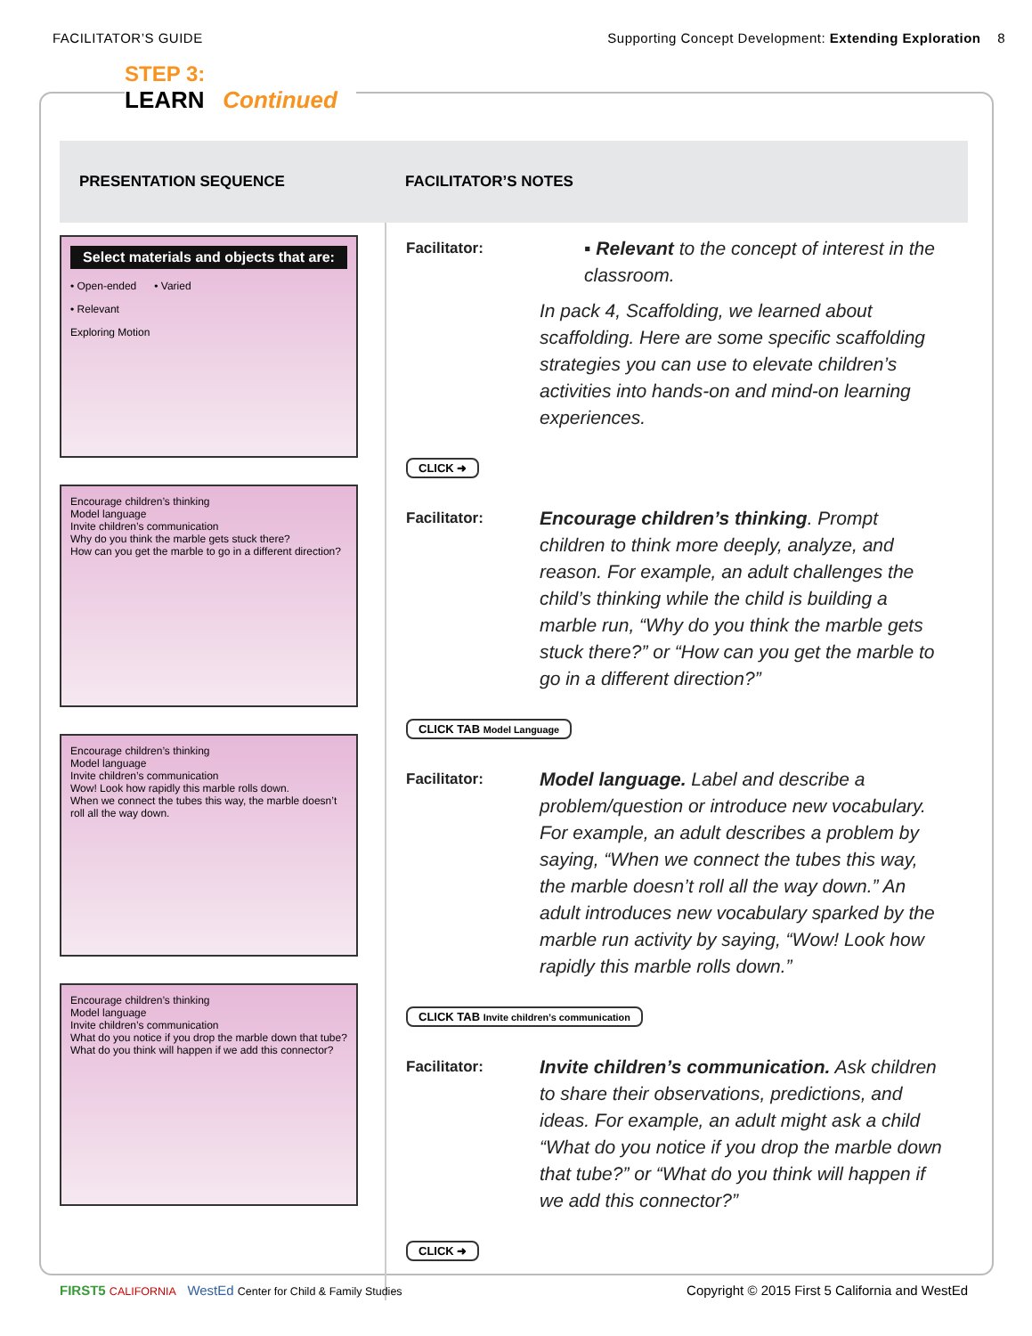FACILITATOR’S GUIDE Supporting Concept Development: Extending Exploration 8
STEP 3:
LEARN
Continued
| PRESENTATION SEQUENCE | FACILITATOR’S NOTES |
| --- | --- |
| Select materials and objects that are: • Open-ended • Varied • Relevant Exploring Motion Encourage children’s thinking Model language Invite children’s communication Why do you think the marble gets stuck there? How can you get the marble to go in a different direction? Encourage children’s thinking Model language Invite children’s communication Wow! Look how rapidly this marble rolls down. When we connect the tubes this way, the marble doesn’t roll all the way down. Encourage children’s thinking Model language Invite children’s communication What do you notice if you drop the marble down that tube? What do you think will happen if we add this connector? | Facilitator: ▪ Relevant to the concept of interest in the classroom. In pack 4, Scaffolding, we learned about scaffolding. Here are some specific scaffolding strategies you can use to elevate children’s activities into hands-on and mind-on learning experiences. CLICK ➜ Facilitator: Encourage children’s thinking . Prompt children to think more deeply, analyze, and reason. For example, an adult challenges the child’s thinking while the child is building a marble run, “Why do you think the marble gets stuck there?” or “How can you get the marble to go in a different direction?” CLICK TAB Model Language Facilitator: Model language. Label and describe a problem/question or introduce new vocabulary. For example, an adult describes a problem by saying, “When we connect the tubes this way, the marble doesn’t roll all the way down.” An adult introduces new vocabulary sparked by the marble run activity by saying, “Wow! Look how rapidly this marble rolls down.” CLICK TAB Invite children’s communication Facilitator: Invite children’s communication. Ask children to share their observations, predictions, and ideas. For example, an adult might ask a child “What do you notice if you drop the marble down that tube?” or “What do you think will happen if we add this connector?” CLICK ➜ |
FIRST5 CALIFORNIA WestEd Center for Child & Family Studies Copyright © 2015 First 5 California and WestEd